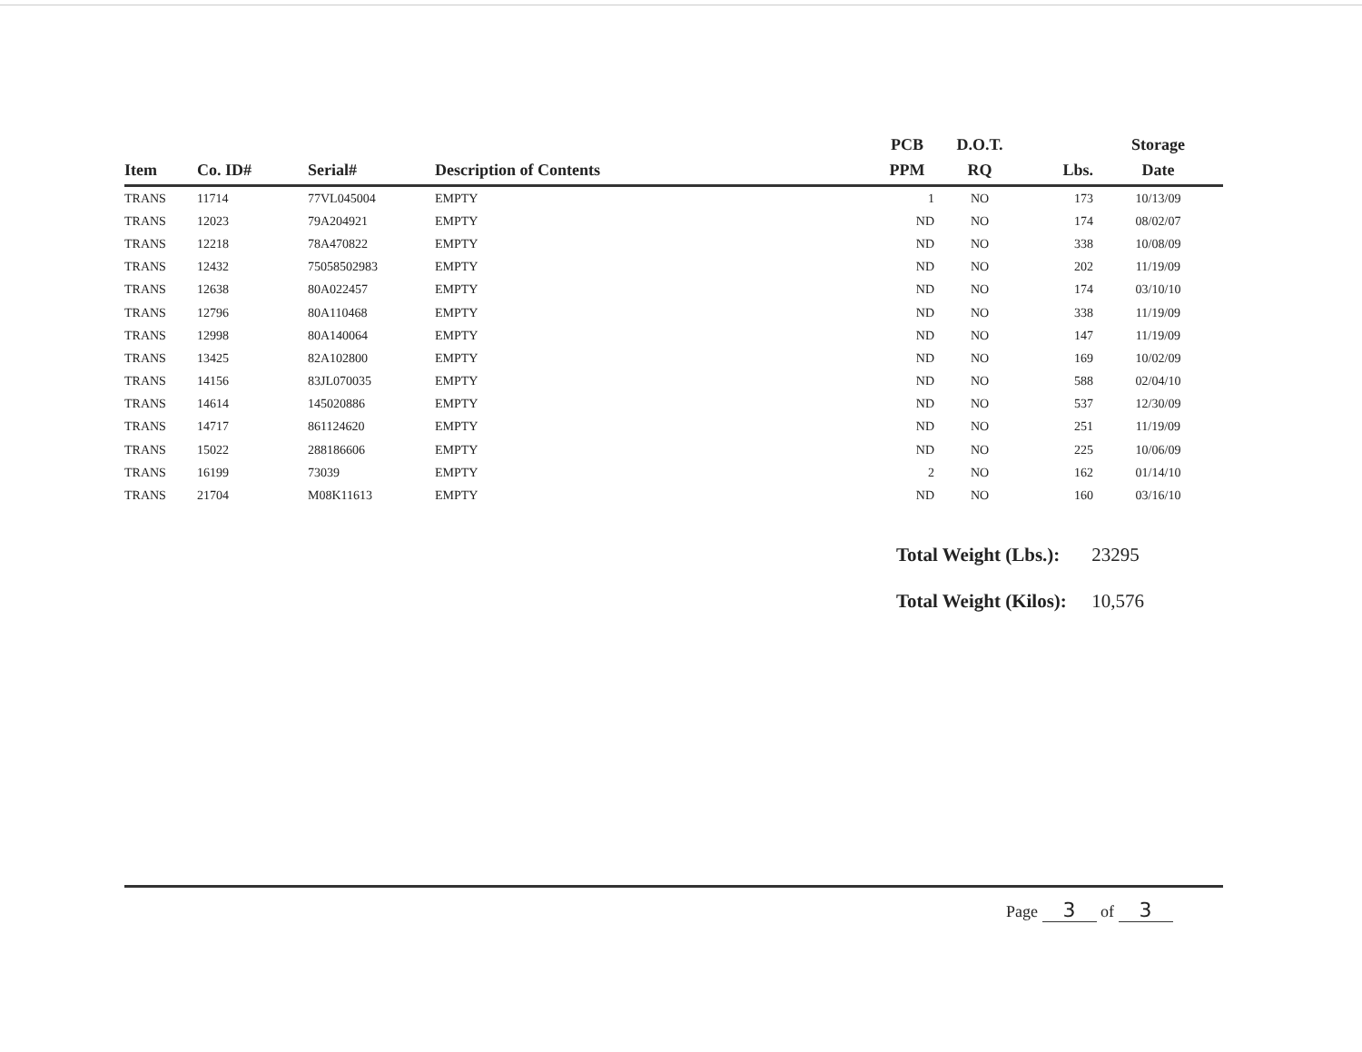| Item | Co. ID# | Serial# | Description of Contents | PCB PPM | D.O.T. RQ | Lbs. | Storage Date |
| --- | --- | --- | --- | --- | --- | --- | --- |
| TRANS | 11714 | 77VL045004 | EMPTY | 1 | NO | 173 | 10/13/09 |
| TRANS | 12023 | 79A204921 | EMPTY | ND | NO | 174 | 08/02/07 |
| TRANS | 12218 | 78A470822 | EMPTY | ND | NO | 338 | 10/08/09 |
| TRANS | 12432 | 75058502983 | EMPTY | ND | NO | 202 | 11/19/09 |
| TRANS | 12638 | 80A022457 | EMPTY | ND | NO | 174 | 03/10/10 |
| TRANS | 12796 | 80A110468 | EMPTY | ND | NO | 338 | 11/19/09 |
| TRANS | 12998 | 80A140064 | EMPTY | ND | NO | 147 | 11/19/09 |
| TRANS | 13425 | 82A102800 | EMPTY | ND | NO | 169 | 10/02/09 |
| TRANS | 14156 | 83JL070035 | EMPTY | ND | NO | 588 | 02/04/10 |
| TRANS | 14614 | 145020886 | EMPTY | ND | NO | 537 | 12/30/09 |
| TRANS | 14717 | 861124620 | EMPTY | ND | NO | 251 | 11/19/09 |
| TRANS | 15022 | 288186606 | EMPTY | ND | NO | 225 | 10/06/09 |
| TRANS | 16199 | 73039 | EMPTY | 2 | NO | 162 | 01/14/10 |
| TRANS | 21704 | M08K11613 | EMPTY | ND | NO | 160 | 03/16/10 |
Total Weight (Lbs.): 23295
Total Weight (Kilos): 10,576
Page 3 of 3